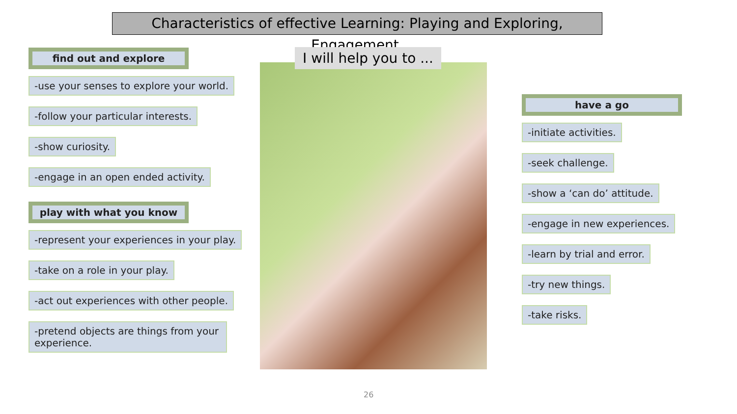Characteristics of effective Learning: Playing and Exploring, Engagement.
find out and explore
-use your senses to explore your world.
-follow your particular interests.
-show curiosity.
-engage in an open ended activity.
play with what you know
-represent your experiences in your play.
-take on a role in your play.
-act out experiences with other people.
-pretend objects are things from your experience.
I will help you to ...
have a go
-initiate activities.
-seek challenge.
-show a ‘can do’ attitude.
-engage in new experiences.
-learn by trial and error.
-try new things.
-take risks.
26